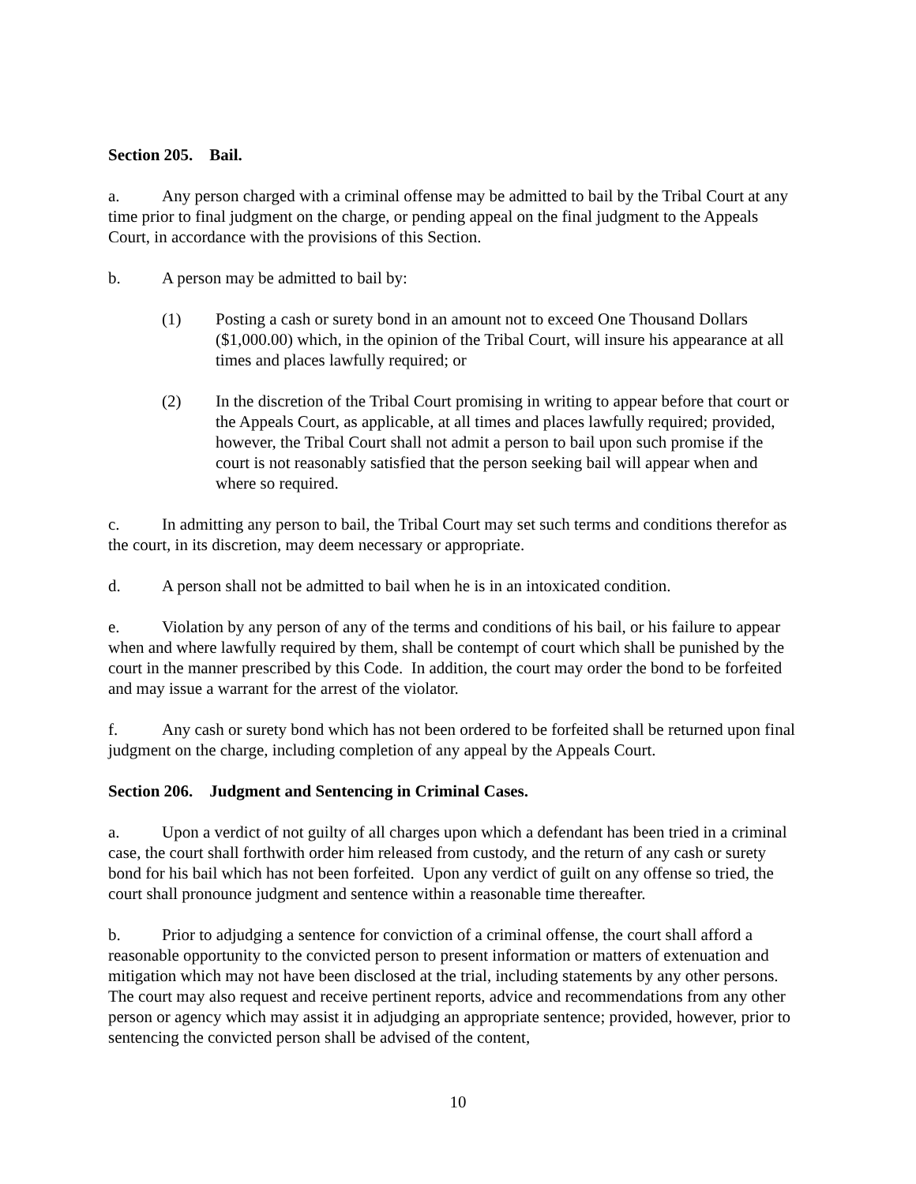Section 205. Bail.
a. Any person charged with a criminal offense may be admitted to bail by the Tribal Court at any time prior to final judgment on the charge, or pending appeal on the final judgment to the Appeals Court, in accordance with the provisions of this Section.
b. A person may be admitted to bail by:
(1) Posting a cash or surety bond in an amount not to exceed One Thousand Dollars ($1,000.00) which, in the opinion of the Tribal Court, will insure his appearance at all times and places lawfully required; or
(2) In the discretion of the Tribal Court promising in writing to appear before that court or the Appeals Court, as applicable, at all times and places lawfully required; provided, however, the Tribal Court shall not admit a person to bail upon such promise if the court is not reasonably satisfied that the person seeking bail will appear when and where so required.
c. In admitting any person to bail, the Tribal Court may set such terms and conditions therefor as the court, in its discretion, may deem necessary or appropriate.
d. A person shall not be admitted to bail when he is in an intoxicated condition.
e. Violation by any person of any of the terms and conditions of his bail, or his failure to appear when and where lawfully required by them, shall be contempt of court which shall be punished by the court in the manner prescribed by this Code. In addition, the court may order the bond to be forfeited and may issue a warrant for the arrest of the violator.
f. Any cash or surety bond which has not been ordered to be forfeited shall be returned upon final judgment on the charge, including completion of any appeal by the Appeals Court.
Section 206. Judgment and Sentencing in Criminal Cases.
a. Upon a verdict of not guilty of all charges upon which a defendant has been tried in a criminal case, the court shall forthwith order him released from custody, and the return of any cash or surety bond for his bail which has not been forfeited. Upon any verdict of guilt on any offense so tried, the court shall pronounce judgment and sentence within a reasonable time thereafter.
b. Prior to adjudging a sentence for conviction of a criminal offense, the court shall afford a reasonable opportunity to the convicted person to present information or matters of extenuation and mitigation which may not have been disclosed at the trial, including statements by any other persons. The court may also request and receive pertinent reports, advice and recommendations from any other person or agency which may assist it in adjudging an appropriate sentence; provided, however, prior to sentencing the convicted person shall be advised of the content,
10